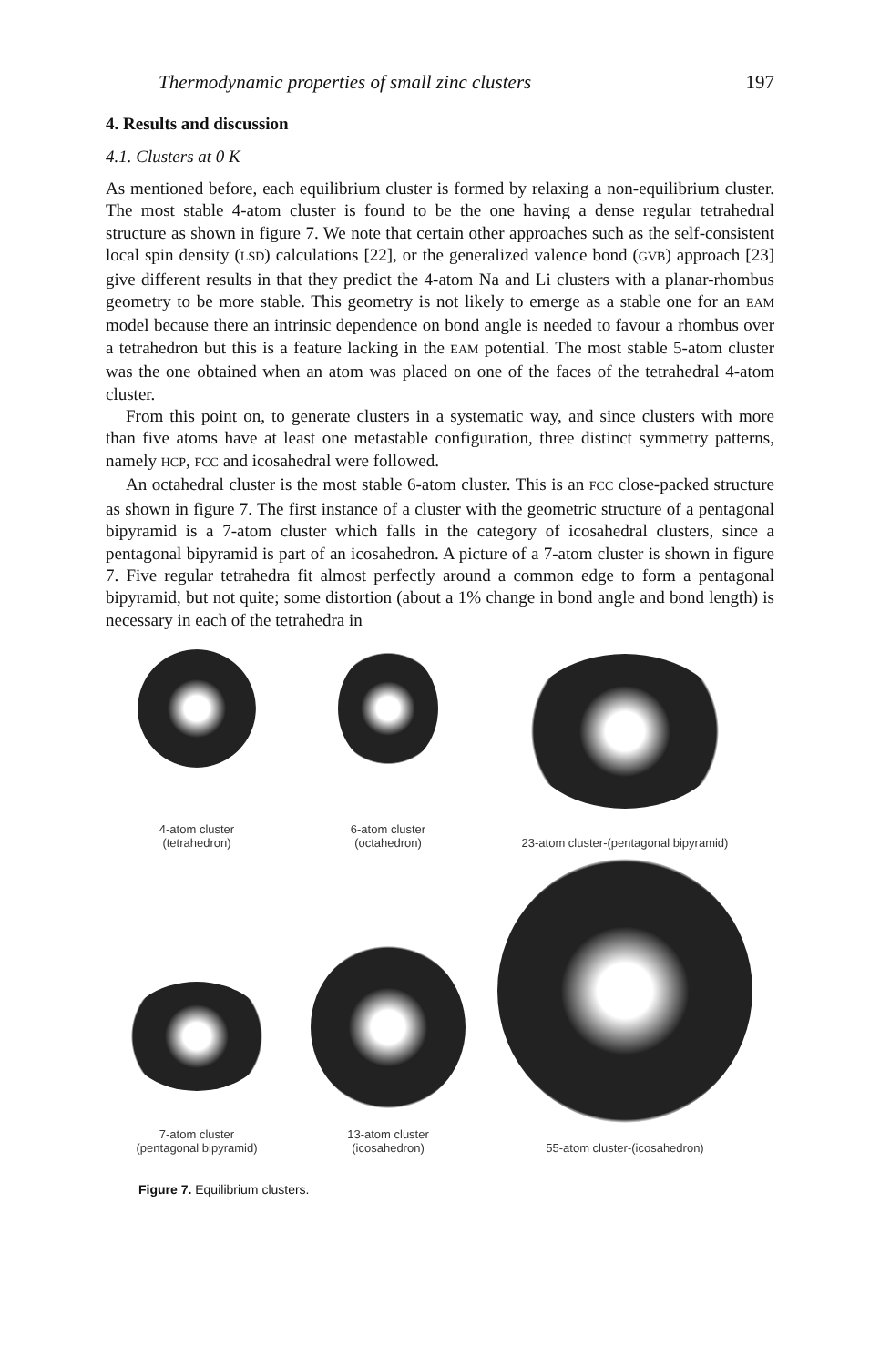Thermodynamic properties of small zinc clusters 197
4. Results and discussion
4.1. Clusters at 0 K
As mentioned before, each equilibrium cluster is formed by relaxing a non-equilibrium cluster. The most stable 4-atom cluster is found to be the one having a dense regular tetrahedral structure as shown in figure 7. We note that certain other approaches such as the self-consistent local spin density (LSD) calculations [22], or the generalized valence bond (GVB) approach [23] give different results in that they predict the 4-atom Na and Li clusters with a planar-rhombus geometry to be more stable. This geometry is not likely to emerge as a stable one for an EAM model because there an intrinsic dependence on bond angle is needed to favour a rhombus over a tetrahedron but this is a feature lacking in the EAM potential. The most stable 5-atom cluster was the one obtained when an atom was placed on one of the faces of the tetrahedral 4-atom cluster.
From this point on, to generate clusters in a systematic way, and since clusters with more than five atoms have at least one metastable configuration, three distinct symmetry patterns, namely HCP, FCC and icosahedral were followed.
An octahedral cluster is the most stable 6-atom cluster. This is an FCC close-packed structure as shown in figure 7. The first instance of a cluster with the geometric structure of a pentagonal bipyramid is a 7-atom cluster which falls in the category of icosahedral clusters, since a pentagonal bipyramid is part of an icosahedron. A picture of a 7-atom cluster is shown in figure 7. Five regular tetrahedra fit almost perfectly around a common edge to form a pentagonal bipyramid, but not quite; some distortion (about a 1% change in bond angle and bond length) is necessary in each of the tetrahedra in
4-atom cluster
(tetrahedron)
6-atom cluster
(octahedron)
23-atom cluster-(pentagonal bipyramid)
7-atom cluster
(pentagonal bipyramid)
13-atom cluster
(icosahedron)
55-atom cluster-(icosahedron)
Figure 7. Equilibrium clusters.